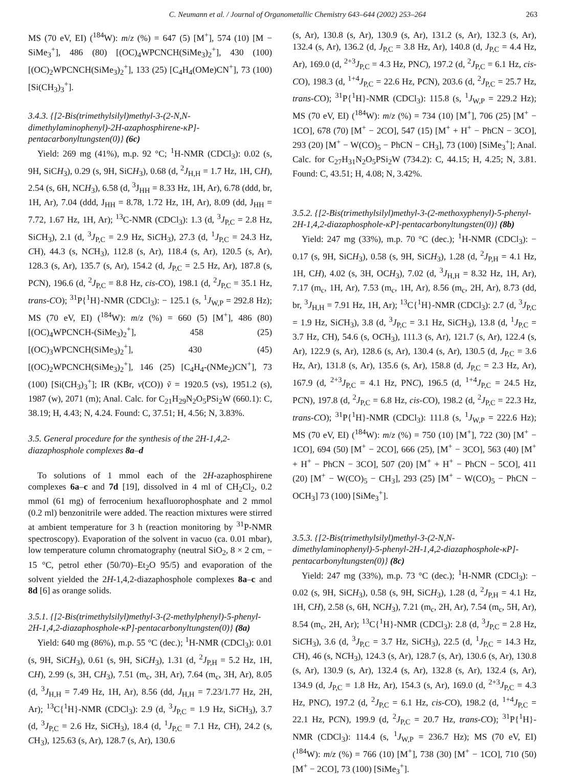C. Neumann et al. / Journal of Organometallic Chemistry 643–644 (2002) 253–264 263
MS (70 eV, EI) (<sup>184</sup>W): m/z (%) = 647 (5) [M<sup>+</sup>], 574 (10) [M − SiMe<sub>3</sub><sup>+</sup>], 486 (80) [(OC)<sub>4</sub>WPCNCH(SiMe<sub>3</sub>)<sub>2</sub><sup>+</sup>], 430 (100) [(OC)<sub>2</sub>WPCNCH(SiMe<sub>3</sub>)<sub>2</sub><sup>+</sup>], 133 (25) [C<sub>4</sub>H<sub>4</sub>(OMe)CN<sup>+</sup>], 73 (100) [Si(CH<sub>3</sub>)<sub>3</sub><sup>+</sup>].
3.4.3. {[2-Bis(trimethylsilyl)methyl-3-(2-N,N-dimethylaminophenyl)-2H-azaphosphirene-κP]-pentacarbonyltungsten(0)} (6c)
Yield: 269 mg (41%), m.p. 92 °C; <sup>1</sup>H-NMR (CDCl<sub>3</sub>): 0.02 (s, 9H, SiCH<sub>3</sub>), 0.29 (s, 9H, SiCH<sub>3</sub>), 0.68 (d, <sup>2</sup>J<sub>H,H</sub> = 1.7 Hz, 1H, CH), 2.54 (s, 6H, NCH<sub>3</sub>), 6.58 (d, <sup>3</sup>J<sub>HH</sub> = 8.33 Hz, 1H, Ar), 6.78 (ddd, br, 1H, Ar), 7.04 (ddd, J<sub>HH</sub> = 8.78, 1.72 Hz, 1H, Ar), 8.09 (dd, J<sub>HH</sub> = 7.72, 1.67 Hz, 1H, Ar); <sup>13</sup>C-NMR (CDCl<sub>3</sub>): 1.3 (d, <sup>3</sup>J<sub>P,C</sub> = 2.8 Hz, SiCH<sub>3</sub>), 2.1 (d, <sup>3</sup>J<sub>P,C</sub> = 2.9 Hz, SiCH<sub>3</sub>), 27.3 (d, <sup>1</sup>J<sub>P,C</sub> = 24.3 Hz, CH), 44.3 (s, NCH<sub>3</sub>), 112.8 (s, Ar), 118.4 (s, Ar), 120.5 (s, Ar), 128.3 (s, Ar), 135.7 (s, Ar), 154.2 (d, J<sub>P,C</sub> = 2.5 Hz, Ar), 187.8 (s, PCN), 196.6 (d, <sup>2</sup>J<sub>P,C</sub> = 8.8 Hz, cis-CO), 198.1 (d, <sup>2</sup>J<sub>P,C</sub> = 35.1 Hz, trans-CO); <sup>31</sup>P{<sup>1</sup>H}-NMR (CDCl<sub>3</sub>): − 125.1 (s, <sup>1</sup>J<sub>W,P</sub> = 292.8 Hz); MS (70 eV, EI) (<sup>184</sup>W): m/z (%) = 660 (5) [M<sup>+</sup>], 486 (80) [(OC)<sub>4</sub>WPCNCH-(SiMe<sub>3</sub>)<sub>2</sub><sup>+</sup>], 458 (25) [(OC)<sub>3</sub>WPCNCH(SiMe<sub>3</sub>)<sub>2</sub><sup>+</sup>], 430 (45) [(OC)<sub>2</sub>WPCNCH(SiMe<sub>3</sub>)<sub>2</sub><sup>+</sup>], 146 (25) [C<sub>4</sub>H<sub>4</sub>-(NMe<sub>2</sub>)CN<sup>+</sup>], 73 (100) [Si(CH<sub>3</sub>)<sub>3</sub><sup>+</sup>]; IR (KBr, ν(CO)) ṽ = 1920.5 (vs), 1951.2 (s), 1987 (w), 2071 (m); Anal. Calc. for C<sub>21</sub>H<sub>29</sub>N<sub>2</sub>O<sub>5</sub>PSi<sub>2</sub>W (660.1): C, 38.19; H, 4.43; N, 4.24. Found: C, 37.51; H, 4.56; N, 3.83%.
3.5. General procedure for the synthesis of the 2H-1,4,2-diazaphosphole complexes 8a–d
To solutions of 1 mmol each of the 2H-azaphosphirene complexes 6a–c and 7d [19], dissolved in 4 ml of CH<sub>2</sub>Cl<sub>2</sub>, 0.2 mmol (61 mg) of ferrocenium hexafluorophosphate and 2 mmol (0.2 ml) benzonitrile were added. The reaction mixtures were stirred at ambient temperature for 3 h (reaction monitoring by <sup>31</sup>P-NMR spectroscopy). Evaporation of the solvent in vacuo (ca. 0.01 mbar), low temperature column chromatography (neutral SiO<sub>2</sub>, 8 × 2 cm, − 15 °C, petrol ether (50/70)–Et<sub>2</sub>O 95/5) and evaporation of the solvent yielded the 2H-1,4,2-diazaphosphole complexes 8a–c and 8d [6] as orange solids.
3.5.1. {[2-Bis(trimethylsilyl)methyl-3-(2-methylphenyl)-5-phenyl-2H-1,4,2-diazaphosphole-κP]-pentacarbonyltungsten(0)} (8a)
Yield: 640 mg (86%), m.p. 55 °C (dec.); <sup>1</sup>H-NMR (CDCl<sub>3</sub>): 0.01 (s, 9H, SiCH<sub>3</sub>), 0.61 (s, 9H, SiCH<sub>3</sub>), 1.31 (d, <sup>2</sup>J<sub>P,H</sub> = 5.2 Hz, 1H, CH), 2.99 (s, 3H, CH<sub>3</sub>), 7.51 (m<sub>c</sub>, 3H, Ar), 7.64 (m<sub>c</sub>, 3H, Ar), 8.05 (d, <sup>3</sup>J<sub>H,H</sub> = 7.49 Hz, 1H, Ar), 8.56 (dd, J<sub>H,H</sub> = 7.23/1.77 Hz, 2H, Ar); <sup>13</sup>C{<sup>1</sup>H}-NMR (CDCl<sub>3</sub>): 2.9 (d, <sup>3</sup>J<sub>P,C</sub> = 1.9 Hz, SiCH<sub>3</sub>), 3.7 (d, <sup>3</sup>J<sub>P,C</sub> = 2.6 Hz, SiCH<sub>3</sub>), 18.4 (d, <sup>1</sup>J<sub>P,C</sub> = 7.1 Hz, CH), 24.2 (s, CH<sub>3</sub>), 125.63 (s, Ar), 128.7 (s, Ar), 130.6
(s, Ar), 130.8 (s, Ar), 130.9 (s, Ar), 131.2 (s, Ar), 132.3 (s, Ar), 132.4 (s, Ar), 136.2 (d, J<sub>P,C</sub> = 3.8 Hz, Ar), 140.8 (d, J<sub>P,C</sub> = 4.4 Hz, Ar), 169.0 (d, <sup>2+3</sup>J<sub>P,C</sub> = 4.3 Hz, PNC), 197.2 (d, <sup>2</sup>J<sub>P,C</sub> = 6.1 Hz, cis-CO), 198.3 (d, <sup>1+4</sup>J<sub>P,C</sub> = 22.6 Hz, PCN), 203.6 (d, <sup>2</sup>J<sub>P,C</sub> = 25.7 Hz, trans-CO); <sup>31</sup>P{<sup>1</sup>H}-NMR (CDCl<sub>3</sub>): 115.8 (s, <sup>1</sup>J<sub>W,P</sub> = 229.2 Hz); MS (70 eV, EI) (<sup>184</sup>W): m/z (%) = 734 (10) [M<sup>+</sup>], 706 (25) [M<sup>+</sup> − 1CO], 678 (70) [M<sup>+</sup> − 2CO], 547 (15) [M<sup>+</sup> + H<sup>+</sup> − PhCN − 3CO], 293 (20) [M<sup>+</sup> − W(CO)<sub>5</sub> − PhCN − CH<sub>3</sub>], 73 (100) [SiMe<sub>3</sub><sup>+</sup>]; Anal. Calc. for C<sub>27</sub>H<sub>31</sub>N<sub>2</sub>O<sub>5</sub>PSi<sub>2</sub>W (734.2): C, 44.15; H, 4.25; N, 3.81. Found: C, 43.51; H, 4.08; N, 3.42%.
3.5.2. {[2-Bis(trimethylsilyl)methyl-3-(2-methoxyphenyl)-5-phenyl-2H-1,4,2-diazaphosphole-κP]-pentacarbonyltungsten(0)} (8b)
Yield: 247 mg (33%), m.p. 70 °C (dec.); <sup>1</sup>H-NMR (CDCl<sub>3</sub>): − 0.17 (s, 9H, SiCH<sub>3</sub>), 0.58 (s, 9H, SiCH<sub>3</sub>), 1.28 (d, <sup>2</sup>J<sub>P,H</sub> = 4.1 Hz, 1H, CH), 4.02 (s, 3H, OCH<sub>3</sub>), 7.02 (d, <sup>3</sup>J<sub>H,H</sub> = 8.32 Hz, 1H, Ar), 7.17 (m<sub>c</sub>, 1H, Ar), 7.53 (m<sub>c</sub>, 1H, Ar), 8.56 (m<sub>c</sub>, 2H, Ar), 8.73 (dd, br, <sup>3</sup>J<sub>H,H</sub> = 7.91 Hz, 1H, Ar); <sup>13</sup>C{<sup>1</sup>H}-NMR (CDCl<sub>3</sub>): 2.7 (d, <sup>3</sup>J<sub>P,C</sub> = 1.9 Hz, SiCH<sub>3</sub>), 3.8 (d, <sup>3</sup>J<sub>P,C</sub> = 3.1 Hz, SiCH<sub>3</sub>), 13.8 (d, <sup>1</sup>J<sub>P,C</sub> = 3.7 Hz, CH), 54.6 (s, OCH<sub>3</sub>), 111.3 (s, Ar), 121.7 (s, Ar), 122.4 (s, Ar), 122.9 (s, Ar), 128.6 (s, Ar), 130.4 (s, Ar), 130.5 (d, J<sub>P,C</sub> = 3.6 Hz, Ar), 131.8 (s, Ar), 135.6 (s, Ar), 158.8 (d, J<sub>P,C</sub> = 2.3 Hz, Ar), 167.9 (d, <sup>2+3</sup>J<sub>P,C</sub> = 4.1 Hz, PNC), 196.5 (d, <sup>1+4</sup>J<sub>P,C</sub> = 24.5 Hz, PCN), 197.8 (d, <sup>2</sup>J<sub>P,C</sub> = 6.8 Hz, cis-CO), 198.2 (d, <sup>2</sup>J<sub>P,C</sub> = 22.3 Hz, trans-CO); <sup>31</sup>P{<sup>1</sup>H}-NMR (CDCl<sub>3</sub>): 111.8 (s, <sup>1</sup>J<sub>W,P</sub> = 222.6 Hz); MS (70 eV, EI) (<sup>184</sup>W): m/z (%) = 750 (10) [M<sup>+</sup>], 722 (30) [M<sup>+</sup> − 1CO], 694 (50) [M<sup>+</sup> − 2CO], 666 (25), [M<sup>+</sup> − 3CO], 563 (40) [M<sup>+</sup> + H<sup>+</sup> − PhCN − 3CO], 507 (20) [M<sup>+</sup> + H<sup>+</sup> − PhCN − 5CO], 411 (20) [M<sup>+</sup> − W(CO)<sub>5</sub> − CH<sub>3</sub>], 293 (25) [M<sup>+</sup> − W(CO)<sub>5</sub> − PhCN − OCH<sub>3</sub>] 73 (100) [SiMe<sub>3</sub><sup>+</sup>].
3.5.3. {[2-Bis(trimethylsilyl)methyl-3-(2-N,N-dimethylaminophenyl)-5-phenyl-2H-1,4,2-diazaphosphole-κP]-pentacarbonyltungsten(0)} (8c)
Yield: 247 mg (33%), m.p. 73 °C (dec.); <sup>1</sup>H-NMR (CDCl<sub>3</sub>): − 0.02 (s, 9H, SiCH<sub>3</sub>), 0.58 (s, 9H, SiCH<sub>3</sub>), 1.28 (d, <sup>2</sup>J<sub>P,H</sub> = 4.1 Hz, 1H, CH), 2.58 (s, 6H, NCH<sub>3</sub>), 7.21 (m<sub>c</sub>, 2H, Ar), 7.54 (m<sub>c</sub>, 5H, Ar), 8.54 (m<sub>c</sub>, 2H, Ar); <sup>13</sup>C{<sup>1</sup>H}-NMR (CDCl<sub>3</sub>): 2.8 (d, <sup>3</sup>J<sub>P,C</sub> = 2.8 Hz, SiCH<sub>3</sub>), 3.6 (d, <sup>3</sup>J<sub>P,C</sub> = 3.7 Hz, SiCH<sub>3</sub>), 22.5 (d, <sup>1</sup>J<sub>P,C</sub> = 14.3 Hz, CH), 46 (s, NCH<sub>3</sub>), 124.3 (s, Ar), 128.7 (s, Ar), 130.6 (s, Ar), 130.8 (s, Ar), 130.9 (s, Ar), 132.4 (s, Ar), 132.8 (s, Ar), 132.4 (s, Ar), 134.9 (d, J<sub>P,C</sub> = 1.8 Hz, Ar), 154.3 (s, Ar), 169.0 (d, <sup>2+3</sup>J<sub>P,C</sub> = 4.3 Hz, PNC), 197.2 (d, <sup>2</sup>J<sub>P,C</sub> = 6.1 Hz, cis-CO), 198.2 (d, <sup>1+4</sup>J<sub>P,C</sub> = 22.1 Hz, PCN), 199.9 (d, <sup>2</sup>J<sub>P,C</sub> = 20.7 Hz, trans-CO); <sup>31</sup>P{<sup>1</sup>H}-NMR (CDCl<sub>3</sub>): 114.4 (s, <sup>1</sup>J<sub>W,P</sub> = 236.7 Hz); MS (70 eV, EI) (<sup>184</sup>W): m/z (%) = 766 (10) [M<sup>+</sup>], 738 (30) [M<sup>+</sup> − 1CO], 710 (50) [M<sup>+</sup> − 2CO], 73 (100) [SiMe<sub>3</sub><sup>+</sup>].